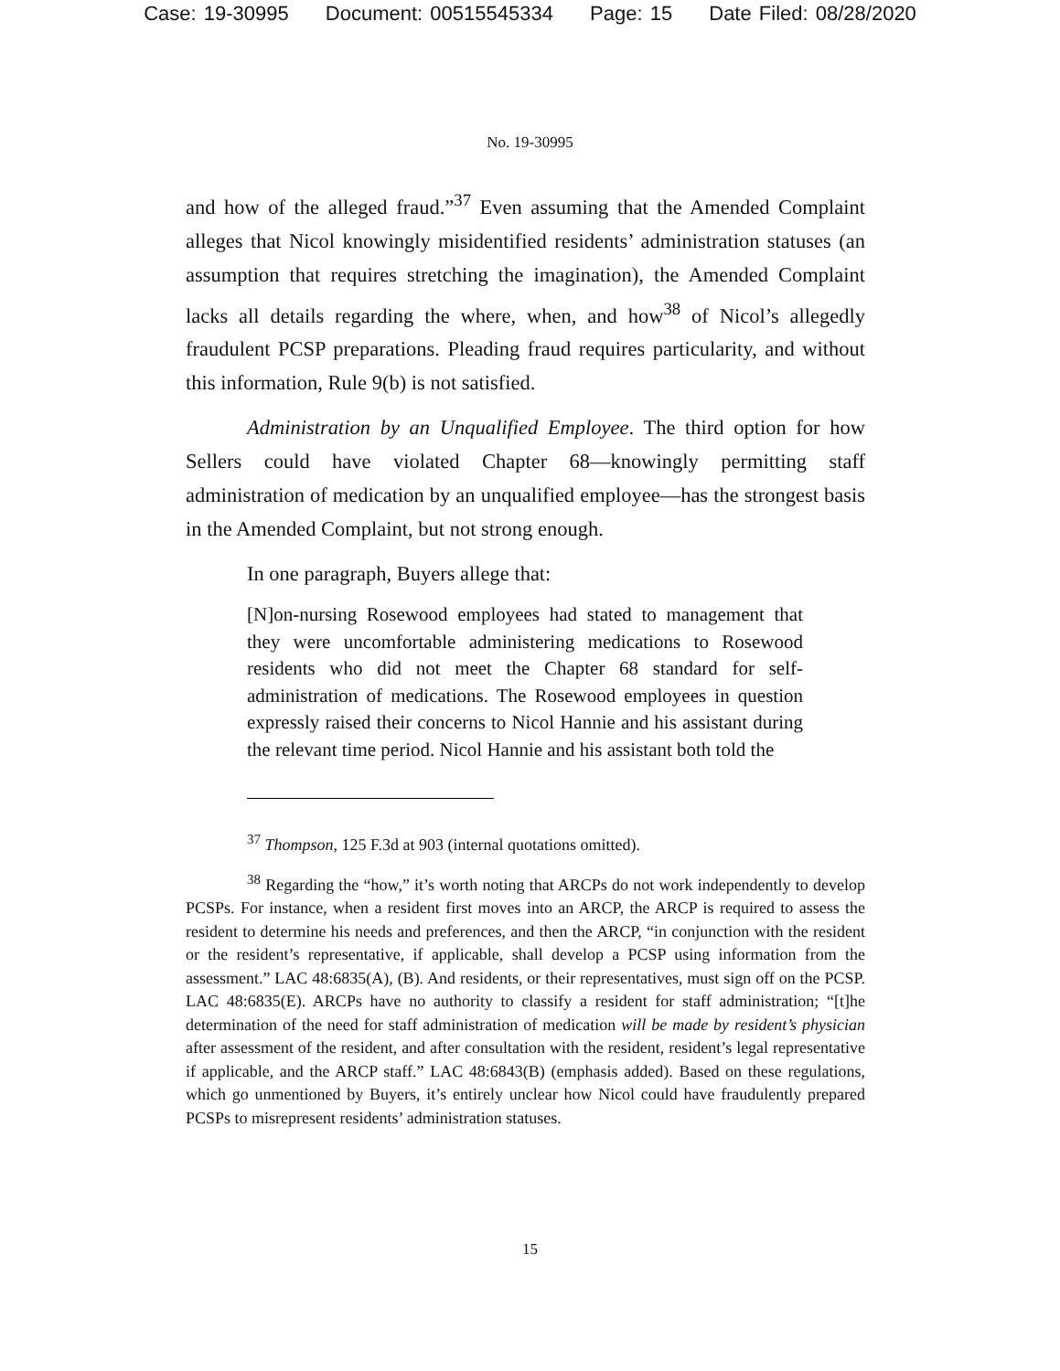Case: 19-30995 Document: 00515545334 Page: 15 Date Filed: 08/28/2020
No. 19-30995
and how of the alleged fraud.”<sup>37</sup> Even assuming that the Amended Complaint alleges that Nicol knowingly misidentified residents’ administration statuses (an assumption that requires stretching the imagination), the Amended Complaint lacks all details regarding the where, when, and how<sup>38</sup> of Nicol’s allegedly fraudulent PCSP preparations. Pleading fraud requires particularity, and without this information, Rule 9(b) is not satisfied.
Administration by an Unqualified Employee. The third option for how Sellers could have violated Chapter 68—knowingly permitting staff administration of medication by an unqualified employee—has the strongest basis in the Amended Complaint, but not strong enough.
In one paragraph, Buyers allege that:
[N]on-nursing Rosewood employees had stated to management that they were uncomfortable administering medications to Rosewood residents who did not meet the Chapter 68 standard for self-administration of medications. The Rosewood employees in question expressly raised their concerns to Nicol Hannie and his assistant during the relevant time period. Nicol Hannie and his assistant both told the
<sup>37</sup> Thompson, 125 F.3d at 903 (internal quotations omitted).
<sup>38</sup> Regarding the “how,” it’s worth noting that ARCPs do not work independently to develop PCSPs. For instance, when a resident first moves into an ARCP, the ARCP is required to assess the resident to determine his needs and preferences, and then the ARCP, “in conjunction with the resident or the resident’s representative, if applicable, shall develop a PCSP using information from the assessment.” LAC 48:6835(A), (B). And residents, or their representatives, must sign off on the PCSP. LAC 48:6835(E). ARCPs have no authority to classify a resident for staff administration; “[t]he determination of the need for staff administration of medication will be made by resident’s physician after assessment of the resident, and after consultation with the resident, resident’s legal representative if applicable, and the ARCP staff.” LAC 48:6843(B) (emphasis added). Based on these regulations, which go unmentioned by Buyers, it’s entirely unclear how Nicol could have fraudulently prepared PCSPs to misrepresent residents’ administration statuses.
15